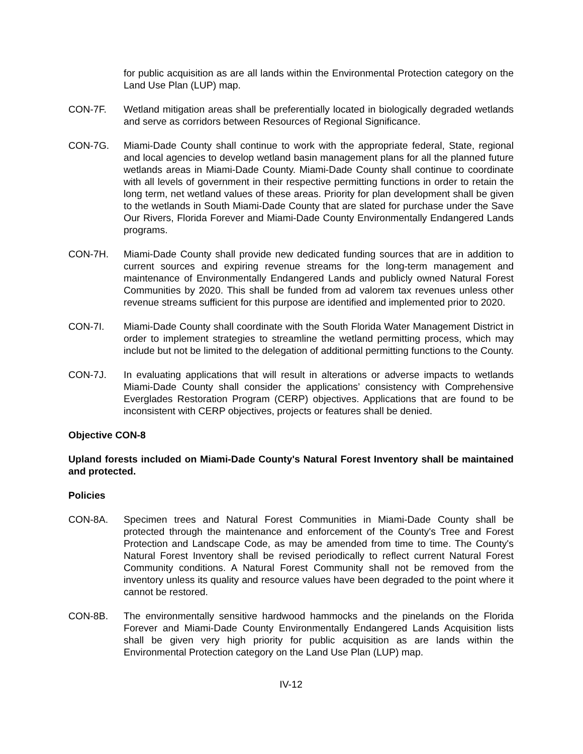for public acquisition as are all lands within the Environmental Protection category on the Land Use Plan (LUP) map.
CON-7F. Wetland mitigation areas shall be preferentially located in biologically degraded wetlands and serve as corridors between Resources of Regional Significance.
CON-7G. Miami-Dade County shall continue to work with the appropriate federal, State, regional and local agencies to develop wetland basin management plans for all the planned future wetlands areas in Miami-Dade County. Miami-Dade County shall continue to coordinate with all levels of government in their respective permitting functions in order to retain the long term, net wetland values of these areas. Priority for plan development shall be given to the wetlands in South Miami-Dade County that are slated for purchase under the Save Our Rivers, Florida Forever and Miami-Dade County Environmentally Endangered Lands programs.
CON-7H. Miami-Dade County shall provide new dedicated funding sources that are in addition to current sources and expiring revenue streams for the long-term management and maintenance of Environmentally Endangered Lands and publicly owned Natural Forest Communities by 2020. This shall be funded from ad valorem tax revenues unless other revenue streams sufficient for this purpose are identified and implemented prior to 2020.
CON-7I. Miami-Dade County shall coordinate with the South Florida Water Management District in order to implement strategies to streamline the wetland permitting process, which may include but not be limited to the delegation of additional permitting functions to the County.
CON-7J. In evaluating applications that will result in alterations or adverse impacts to wetlands Miami-Dade County shall consider the applications’ consistency with Comprehensive Everglades Restoration Program (CERP) objectives. Applications that are found to be inconsistent with CERP objectives, projects or features shall be denied.
Objective CON-8
Upland forests included on Miami-Dade County's Natural Forest Inventory shall be maintained and protected.
Policies
CON-8A. Specimen trees and Natural Forest Communities in Miami-Dade County shall be protected through the maintenance and enforcement of the County's Tree and Forest Protection and Landscape Code, as may be amended from time to time. The County's Natural Forest Inventory shall be revised periodically to reflect current Natural Forest Community conditions. A Natural Forest Community shall not be removed from the inventory unless its quality and resource values have been degraded to the point where it cannot be restored.
CON-8B. The environmentally sensitive hardwood hammocks and the pinelands on the Florida Forever and Miami-Dade County Environmentally Endangered Lands Acquisition lists shall be given very high priority for public acquisition as are lands within the Environmental Protection category on the Land Use Plan (LUP) map.
IV-12